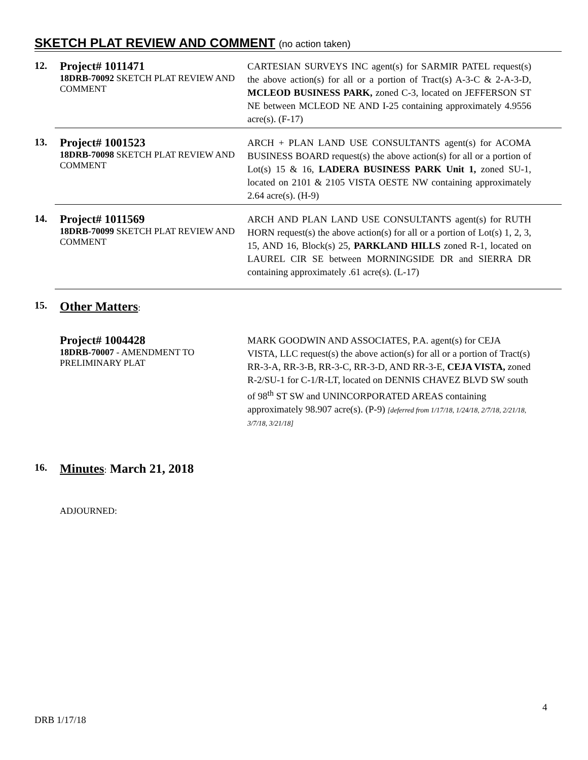SKETCH PLAT REVIEW AND COMMENT (no action taken)
12.
Project# 1011471
18DRB-70092 SKETCH PLAT REVIEW AND COMMENT
CARTESIAN SURVEYS INC agent(s) for SARMIR PATEL request(s) the above action(s) for all or a portion of Tract(s) A-3-C & 2-A-3-D, MCLEOD BUSINESS PARK, zoned C-3, located on JEFFERSON ST NE between MCLEOD NE AND I-25 containing approximately 4.9556 acre(s). (F-17)
13.
Project# 1001523
18DRB-70098 SKETCH PLAT REVIEW AND COMMENT
ARCH + PLAN LAND USE CONSULTANTS agent(s) for ACOMA BUSINESS BOARD request(s) the above action(s) for all or a portion of Lot(s) 15 & 16, LADERA BUSINESS PARK Unit 1, zoned SU-1, located on 2101 & 2105 VISTA OESTE NW containing approximately 2.64 acre(s). (H-9)
14.
Project# 1011569
18DRB-70099 SKETCH PLAT REVIEW AND COMMENT
ARCH AND PLAN LAND USE CONSULTANTS agent(s) for RUTH HORN request(s) the above action(s) for all or a portion of Lot(s) 1, 2, 3, 15, AND 16, Block(s) 25, PARKLAND HILLS zoned R-1, located on LAUREL CIR SE between MORNINGSIDE DR and SIERRA DR containing approximately .61 acre(s). (L-17)
15.
Other Matters:
Project# 1004428
18DRB-70007 - AMENDMENT TO PRELIMINARY PLAT
MARK GOODWIN AND ASSOCIATES, P.A. agent(s) for CEJA VISTA, LLC request(s) the above action(s) for all or a portion of Tract(s) RR-3-A, RR-3-B, RR-3-C, RR-3-D, AND RR-3-E, CEJA VISTA, zoned R-2/SU-1 for C-1/R-LT, located on DENNIS CHAVEZ BLVD SW south of 98<sup>th</sup> ST SW and UNINCORPORATED AREAS containing approximately 98.907 acre(s). (P-9) [deferred from 1/17/18, 1/24/18, 2/7/18, 2/21/18, 3/7/18, 3/21/18]
16.
Minutes: March 21, 2018
ADJOURNED:
4
DRB 1/17/18